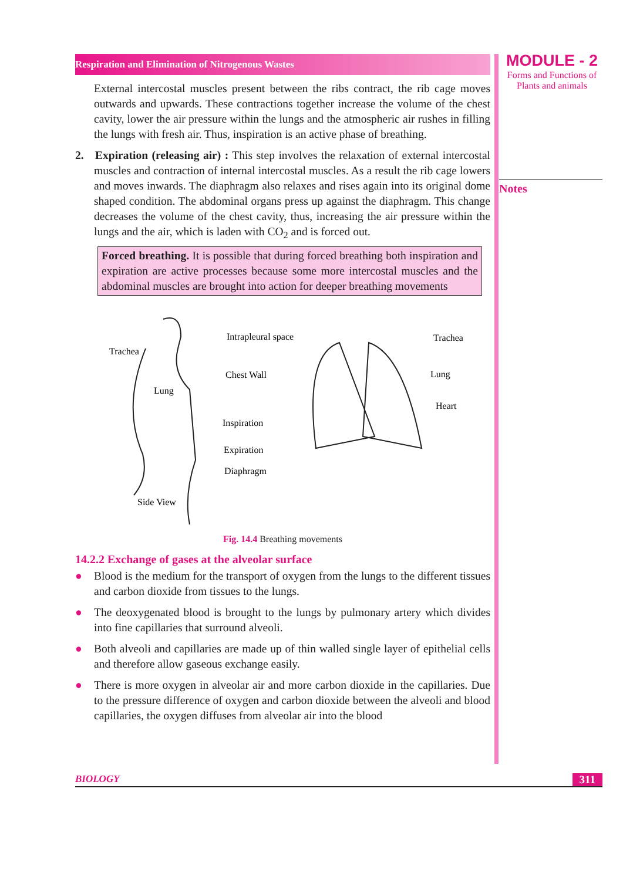Respiration and Elimination of Nitrogenous Wastes
External intercostal muscles present between the ribs contract, the rib cage moves outwards and upwards. These contractions together increase the volume of the chest cavity, lower the air pressure within the lungs and the atmospheric air rushes in filling the lungs with fresh air. Thus, inspiration is an active phase of breathing.
2. Expiration (releasing air) : This step involves the relaxation of external intercostal muscles and contraction of internal intercostal muscles. As a result the rib cage lowers and moves inwards. The diaphragm also relaxes and rises again into its original dome shaped condition. The abdominal organs press up against the diaphragm. This change decreases the volume of the chest cavity, thus, increasing the air pressure within the lungs and the air, which is laden with CO<sub>2</sub> and is forced out.
Forced breathing. It is possible that during forced breathing both inspiration and expiration are active processes because some more intercostal muscles and the abdominal muscles are brought into action for deeper breathing movements
Trachea
Lung
Intrapleural space
Chest Wall
Inspiration
Expiration
Diaphragm
Side View
Trachea
Lung
Heart
Fig. 14.4 Breathing movements
14.2.2 Exchange of gases at the alveolar surface
● Blood is the medium for the transport of oxygen from the lungs to the different tissues and carbon dioxide from tissues to the lungs.
● The deoxygenated blood is brought to the lungs by pulmonary artery which divides into fine capillaries that surround alveoli.
● Both alveoli and capillaries are made up of thin walled single layer of epithelial cells and therefore allow gaseous exchange easily.
● There is more oxygen in alveolar air and more carbon dioxide in the capillaries. Due to the pressure difference of oxygen and carbon dioxide between the alveoli and blood capillaries, the oxygen diffuses from alveolar air into the blood
MODULE - 2
Forms and Functions of
Plants and animals
Notes
BIOLOGY 311